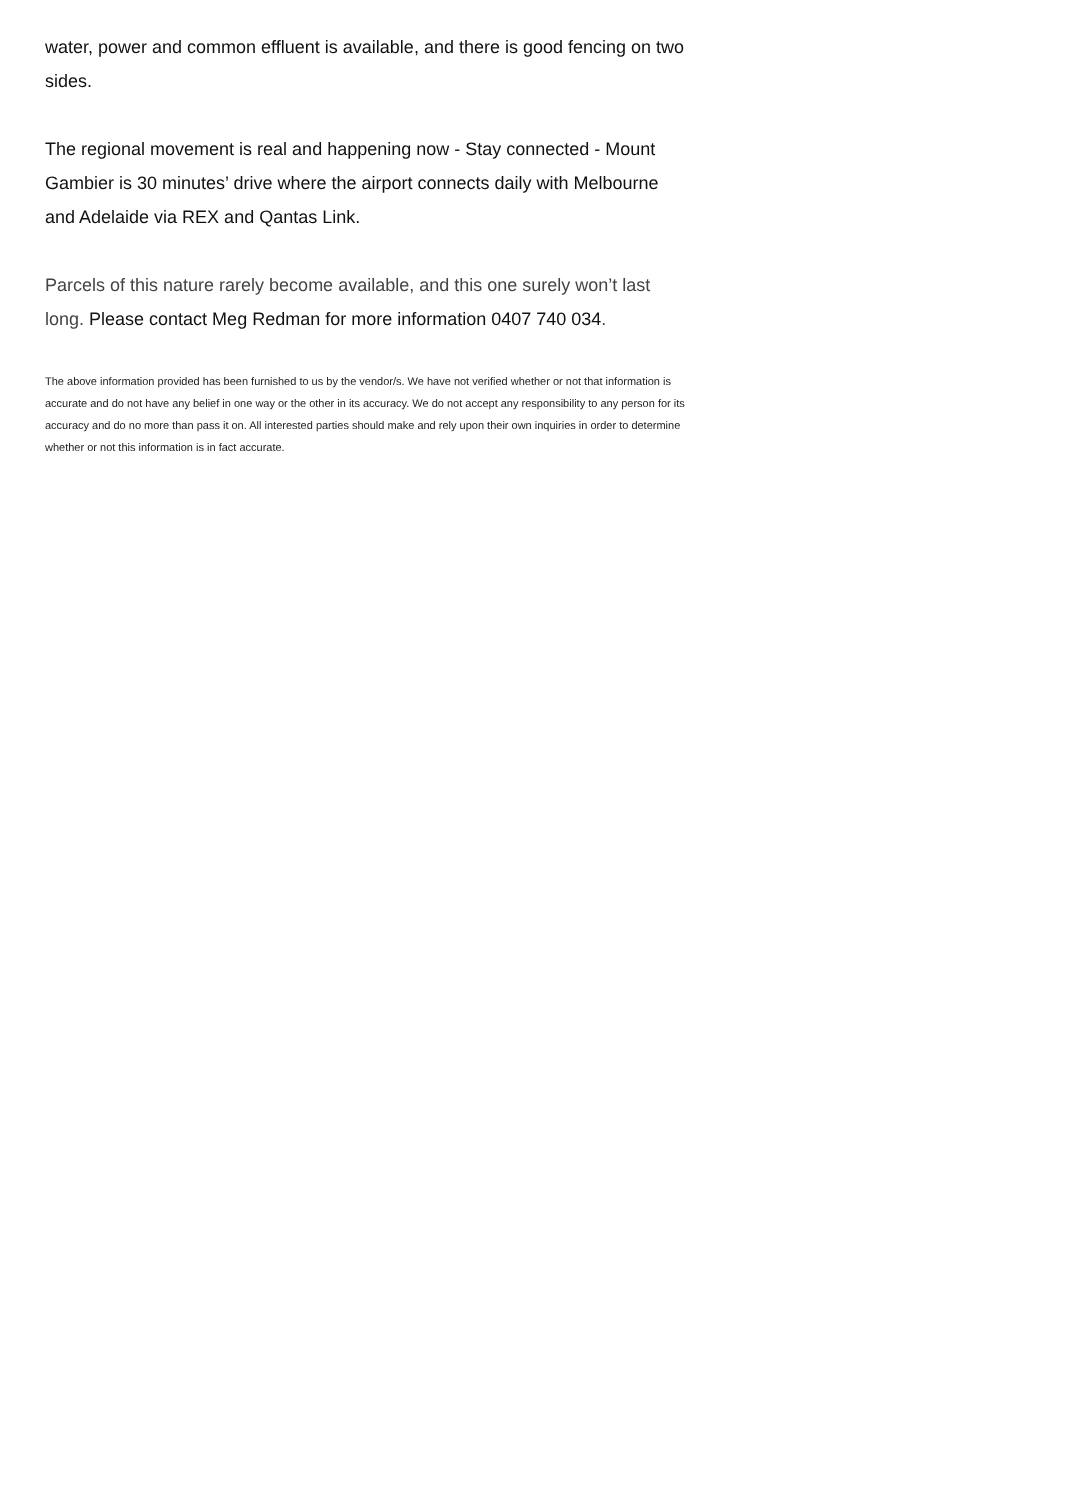water, power and common effluent is available, and there is good fencing on two sides.
The regional movement is real and happening now - Stay connected - Mount Gambier is 30 minutes’ drive where the airport connects daily with Melbourne and Adelaide via REX and Qantas Link.
Parcels of this nature rarely become available, and this one surely won’t last long. Please contact Meg Redman for more information 0407 740 034.
The above information provided has been furnished to us by the vendor/s. We have not verified whether or not that information is accurate and do not have any belief in one way or the other in its accuracy. We do not accept any responsibility to any person for its accuracy and do no more than pass it on. All interested parties should make and rely upon their own inquiries in order to determine whether or not this information is in fact accurate.